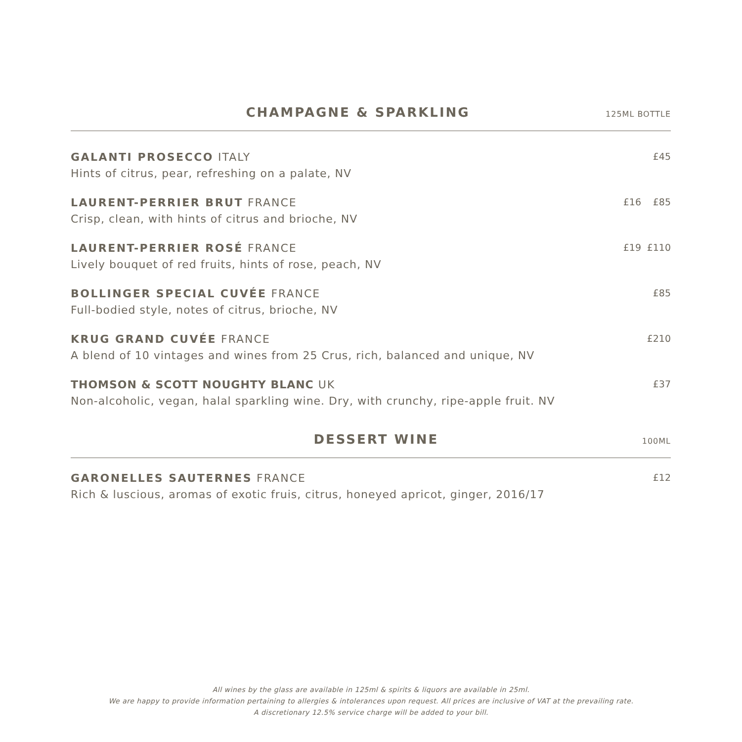CHAMPAGNE & SPARKLING
125ML BOTTLE
GALANTI PROSECCO ITALY
Hints of citrus, pear, refreshing on a palate, NV
£45
LAURENT-PERRIER BRUT FRANCE
Crisp, clean, with hints of citrus and brioche, NV
£16 £85
LAURENT-PERRIER ROSÉ FRANCE
Lively bouquet of red fruits, hints of rose, peach, NV
£19 £110
BOLLINGER SPECIAL CUVÉE FRANCE
Full-bodied style, notes of citrus, brioche, NV
£85
KRUG GRAND CUVÉE FRANCE
A blend of 10 vintages and wines from 25 Crus, rich, balanced and unique, NV
£210
THOMSON & SCOTT NOUGHTY BLANC UK
Non-alcoholic, vegan, halal sparkling wine. Dry, with crunchy, ripe-apple fruit. NV
£37
DESSERT WINE
100ML
GARONELLES SAUTERNES FRANCE
Rich & luscious, aromas of exotic fruis, citrus, honeyed apricot, ginger, 2016/17
£12
All wines by the glass are available in 125ml & spirits & liquors are available in 25ml.
We are happy to provide information pertaining to allergies & intolerances upon request. All prices are inclusive of VAT at the prevailing rate.
A discretionary 12.5% service charge will be added to your bill.